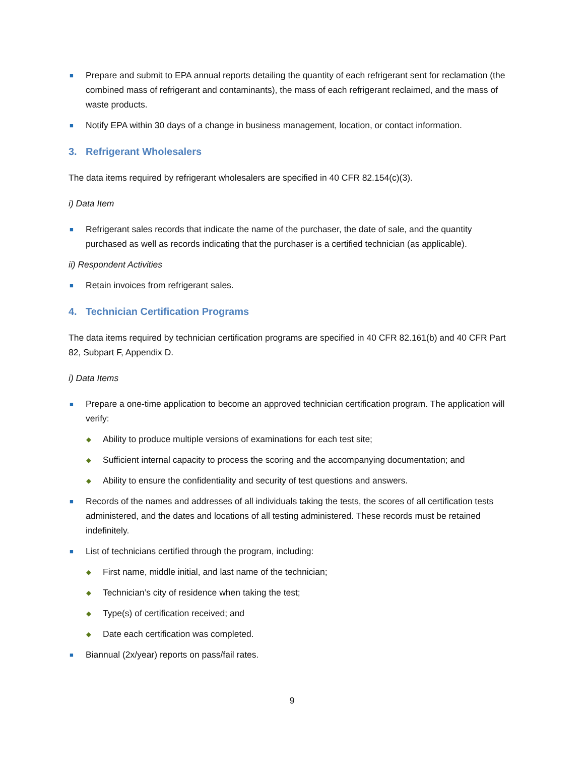■ Prepare and submit to EPA annual reports detailing the quantity of each refrigerant sent for reclamation (the combined mass of refrigerant and contaminants), the mass of each refrigerant reclaimed, and the mass of waste products.
■ Notify EPA within 30 days of a change in business management, location, or contact information.
3. Refrigerant Wholesalers
The data items required by refrigerant wholesalers are specified in 40 CFR 82.154(c)(3).
i) Data Item
■ Refrigerant sales records that indicate the name of the purchaser, the date of sale, and the quantity purchased as well as records indicating that the purchaser is a certified technician (as applicable).
ii) Respondent Activities
■ Retain invoices from refrigerant sales.
4. Technician Certification Programs
The data items required by technician certification programs are specified in 40 CFR 82.161(b) and 40 CFR Part 82, Subpart F, Appendix D.
i) Data Items
■ Prepare a one-time application to become an approved technician certification program. The application will verify:
◆ Ability to produce multiple versions of examinations for each test site;
◆ Sufficient internal capacity to process the scoring and the accompanying documentation; and
◆ Ability to ensure the confidentiality and security of test questions and answers.
■ Records of the names and addresses of all individuals taking the tests, the scores of all certification tests administered, and the dates and locations of all testing administered. These records must be retained indefinitely.
■ List of technicians certified through the program, including:
◆ First name, middle initial, and last name of the technician;
◆ Technician’s city of residence when taking the test;
◆ Type(s) of certification received; and
◆ Date each certification was completed.
■ Biannual (2x/year) reports on pass/fail rates.
9